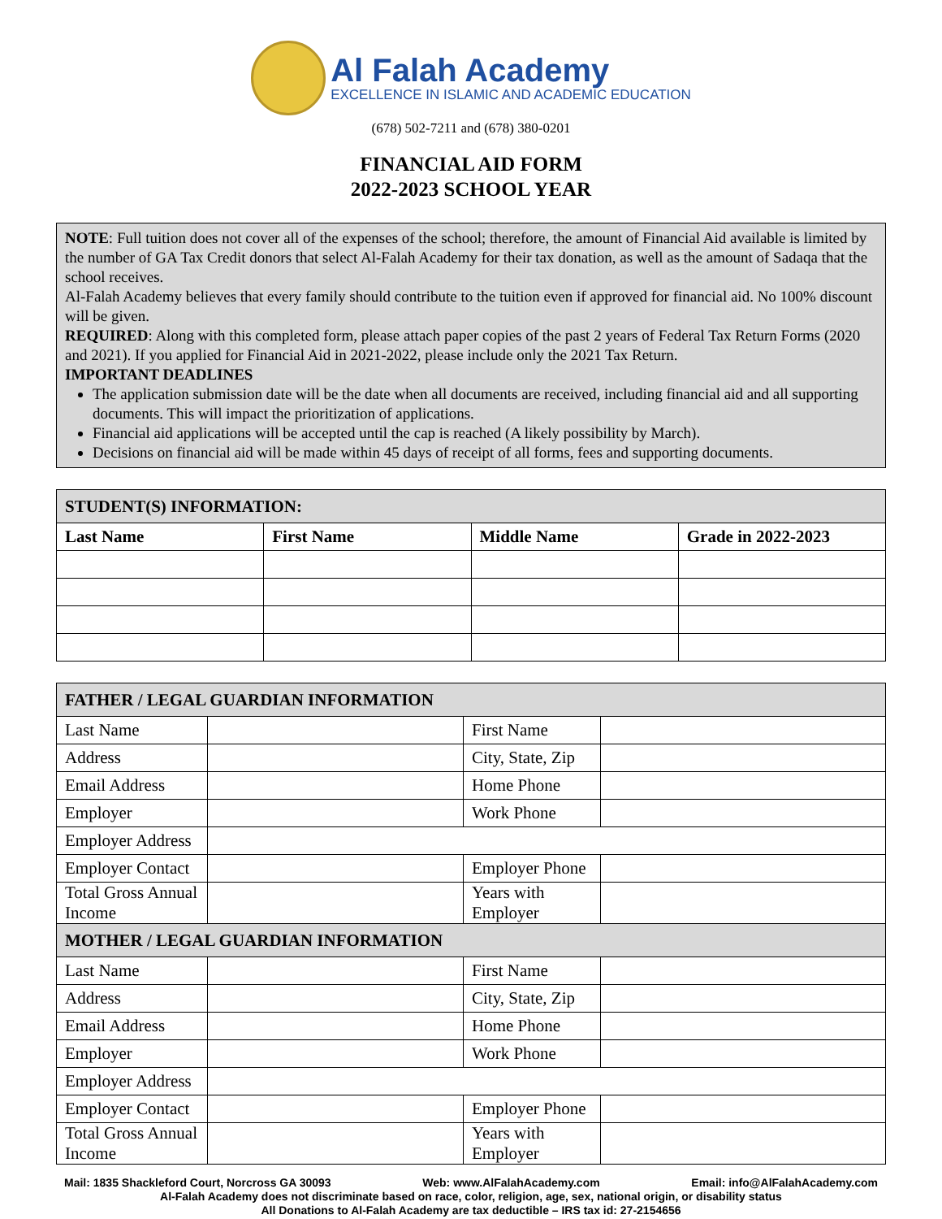Al Falah Academy
EXCELLENCE IN ISLAMIC AND ACADEMIC EDUCATION
(678) 502-7211 and (678) 380-0201
FINANCIAL AID FORM
2022-2023 SCHOOL YEAR
NOTE: Full tuition does not cover all of the expenses of the school; therefore, the amount of Financial Aid available is limited by the number of GA Tax Credit donors that select Al-Falah Academy for their tax donation, as well as the amount of Sadaqa that the school receives.
Al-Falah Academy believes that every family should contribute to the tuition even if approved for financial aid. No 100% discount will be given.
REQUIRED: Along with this completed form, please attach paper copies of the past 2 years of Federal Tax Return Forms (2020 and 2021). If you applied for Financial Aid in 2021-2022, please include only the 2021 Tax Return.
IMPORTANT DEADLINES
The application submission date will be the date when all documents are received, including financial aid and all supporting documents. This will impact the prioritization of applications.
Financial aid applications will be accepted until the cap is reached (A likely possibility by March).
Decisions on financial aid will be made within 45 days of receipt of all forms, fees and supporting documents.
| STUDENT(S) INFORMATION: | | | |
| --- | --- | --- | --- |
| Last Name | First Name | Middle Name | Grade in 2022-2023 |
| FATHER / LEGAL GUARDIAN INFORMATION | | | |
| --- | --- | --- | --- |
| Last Name | | First Name | |
| Address | | City, State, Zip | |
| Email Address | | Home Phone | |
| Employer | | Work Phone | |
| Employer Address | | | |
| Employer Contact | | Employer Phone | |
| Total Gross Annual Income | | Years with Employer | |
| MOTHER / LEGAL GUARDIAN INFORMATION | | | |
| Last Name | | First Name | |
| Address | | City, State, Zip | |
| Email Address | | Home Phone | |
| Employer | | Work Phone | |
| Employer Address | | | |
| Employer Contact | | Employer Phone | |
| Total Gross Annual Income | | Years with Employer | |
Mail: 1835 Shackleford Court, Norcross GA 30093 Web: www.AlFalahAcademy.com Email: info@AlFalahAcademy.com
Al-Falah Academy does not discriminate based on race, color, religion, age, sex, national origin, or disability status
All Donations to Al-Falah Academy are tax deductible – IRS tax id: 27-2154656